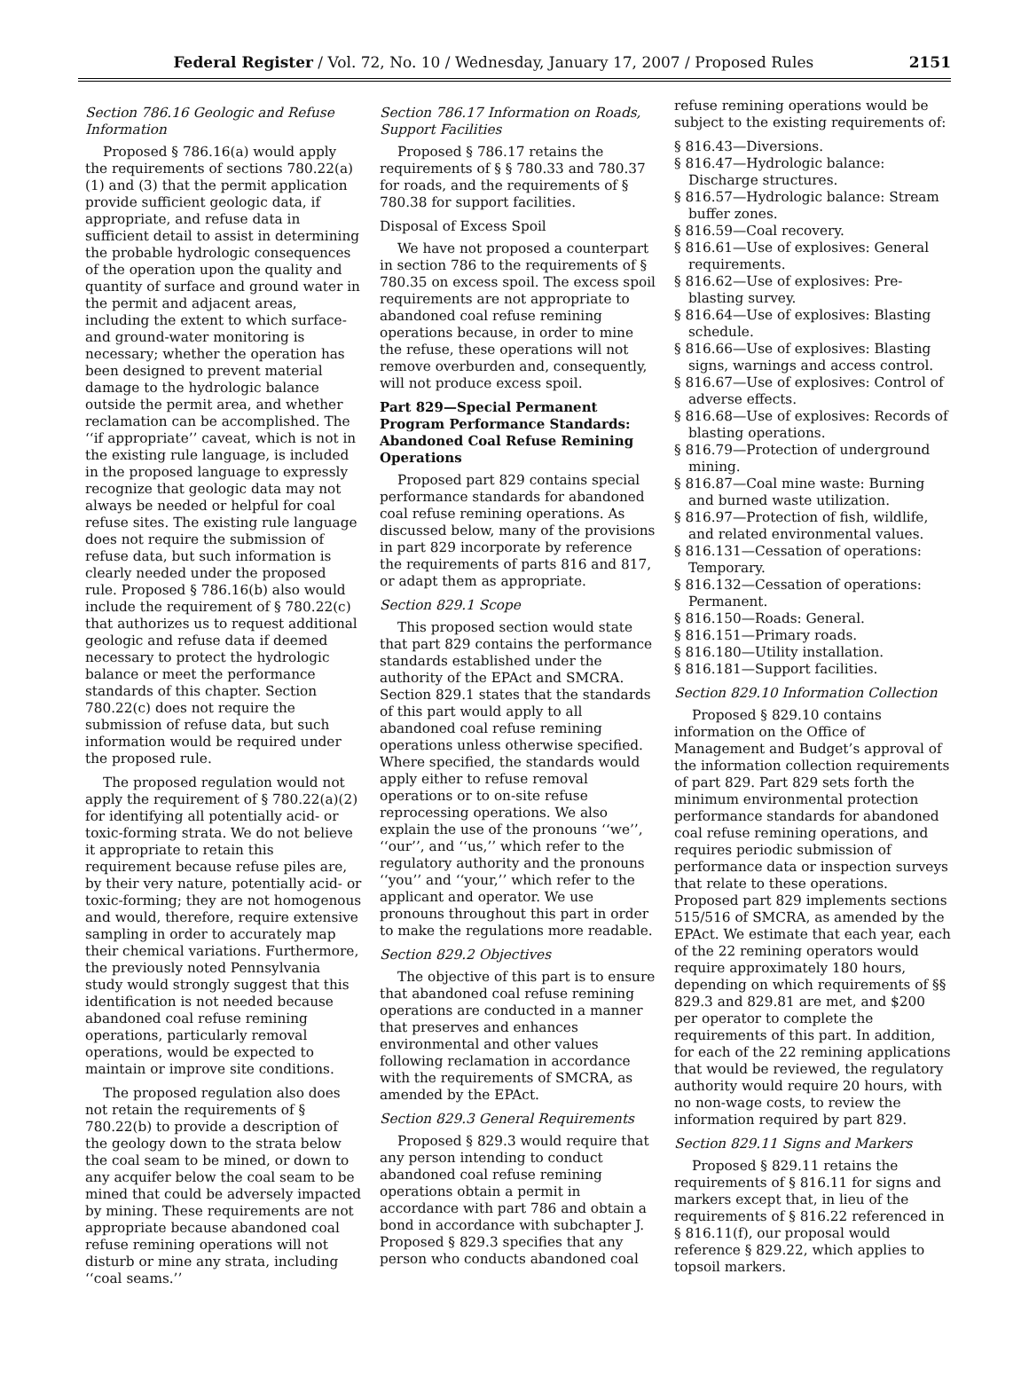Federal Register / Vol. 72, No. 10 / Wednesday, January 17, 2007 / Proposed Rules 2151
Section 786.16 Geologic and Refuse Information
Proposed § 786.16(a) would apply the requirements of sections 780.22(a)(1) and (3) that the permit application provide sufficient geologic data, if appropriate, and refuse data in sufficient detail to assist in determining the probable hydrologic consequences of the operation upon the quality and quantity of surface and ground water in the permit and adjacent areas, including the extent to which surface- and ground-water monitoring is necessary; whether the operation has been designed to prevent material damage to the hydrologic balance outside the permit area, and whether reclamation can be accomplished. The ‘‘if appropriate’’ caveat, which is not in the existing rule language, is included in the proposed language to expressly recognize that geologic data may not always be needed or helpful for coal refuse sites. The existing rule language does not require the submission of refuse data, but such information is clearly needed under the proposed rule. Proposed § 786.16(b) also would include the requirement of § 780.22(c) that authorizes us to request additional geologic and refuse data if deemed necessary to protect the hydrologic balance or meet the performance standards of this chapter. Section 780.22(c) does not require the submission of refuse data, but such information would be required under the proposed rule.
The proposed regulation would not apply the requirement of § 780.22(a)(2) for identifying all potentially acid- or toxic-forming strata. We do not believe it appropriate to retain this requirement because refuse piles are, by their very nature, potentially acid- or toxic-forming; they are not homogenous and would, therefore, require extensive sampling in order to accurately map their chemical variations. Furthermore, the previously noted Pennsylvania study would strongly suggest that this identification is not needed because abandoned coal refuse remining operations, particularly removal operations, would be expected to maintain or improve site conditions.
The proposed regulation also does not retain the requirements of § 780.22(b) to provide a description of the geology down to the strata below the coal seam to be mined, or down to any acquifer below the coal seam to be mined that could be adversely impacted by mining. These requirements are not appropriate because abandoned coal refuse remining operations will not disturb or mine any strata, including ‘‘coal seams.’’
Section 786.17 Information on Roads, Support Facilities
Proposed § 786.17 retains the requirements of § § 780.33 and 780.37 for roads, and the requirements of § 780.38 for support facilities.
Disposal of Excess Spoil
We have not proposed a counterpart in section 786 to the requirements of § 780.35 on excess spoil. The excess spoil requirements are not appropriate to abandoned coal refuse remining operations because, in order to mine the refuse, these operations will not remove overburden and, consequently, will not produce excess spoil.
Part 829—Special Permanent Program Performance Standards: Abandoned Coal Refuse Remining Operations
Proposed part 829 contains special performance standards for abandoned coal refuse remining operations. As discussed below, many of the provisions in part 829 incorporate by reference the requirements of parts 816 and 817, or adapt them as appropriate.
Section 829.1 Scope
This proposed section would state that part 829 contains the performance standards established under the authority of the EPAct and SMCRA. Section 829.1 states that the standards of this part would apply to all abandoned coal refuse remining operations unless otherwise specified. Where specified, the standards would apply either to refuse removal operations or to on-site refuse reprocessing operations. We also explain the use of the pronouns ‘‘we’’, ‘‘our’’, and ‘‘us,’’ which refer to the regulatory authority and the pronouns ‘‘you’’ and ‘‘your,’’ which refer to the applicant and operator. We use pronouns throughout this part in order to make the regulations more readable.
Section 829.2 Objectives
The objective of this part is to ensure that abandoned coal refuse remining operations are conducted in a manner that preserves and enhances environmental and other values following reclamation in accordance with the requirements of SMCRA, as amended by the EPAct.
Section 829.3 General Requirements
Proposed § 829.3 would require that any person intending to conduct abandoned coal refuse remining operations obtain a permit in accordance with part 786 and obtain a bond in accordance with subchapter J. Proposed § 829.3 specifies that any person who conducts abandoned coal
refuse remining operations would be subject to the existing requirements of:
§ 816.43—Diversions.
§ 816.47—Hydrologic balance: Discharge structures.
§ 816.57—Hydrologic balance: Stream buffer zones.
§ 816.59—Coal recovery.
§ 816.61—Use of explosives: General requirements.
§ 816.62—Use of explosives: Pre-blasting survey.
§ 816.64—Use of explosives: Blasting schedule.
§ 816.66—Use of explosives: Blasting signs, warnings and access control.
§ 816.67—Use of explosives: Control of adverse effects.
§ 816.68—Use of explosives: Records of blasting operations.
§ 816.79—Protection of underground mining.
§ 816.87—Coal mine waste: Burning and burned waste utilization.
§ 816.97—Protection of fish, wildlife, and related environmental values.
§ 816.131—Cessation of operations: Temporary.
§ 816.132—Cessation of operations: Permanent.
§ 816.150—Roads: General.
§ 816.151—Primary roads.
§ 816.180—Utility installation.
§ 816.181—Support facilities.
Section 829.10 Information Collection
Proposed § 829.10 contains information on the Office of Management and Budget’s approval of the information collection requirements of part 829. Part 829 sets forth the minimum environmental protection performance standards for abandoned coal refuse remining operations, and requires periodic submission of performance data or inspection surveys that relate to these operations. Proposed part 829 implements sections 515/516 of SMCRA, as amended by the EPAct. We estimate that each year, each of the 22 remining operators would require approximately 180 hours, depending on which requirements of §§ 829.3 and 829.81 are met, and $200 per operator to complete the requirements of this part. In addition, for each of the 22 remining applications that would be reviewed, the regulatory authority would require 20 hours, with no non-wage costs, to review the information required by part 829.
Section 829.11 Signs and Markers
Proposed § 829.11 retains the requirements of § 816.11 for signs and markers except that, in lieu of the requirements of § 816.22 referenced in § 816.11(f), our proposal would reference § 829.22, which applies to topsoil markers.